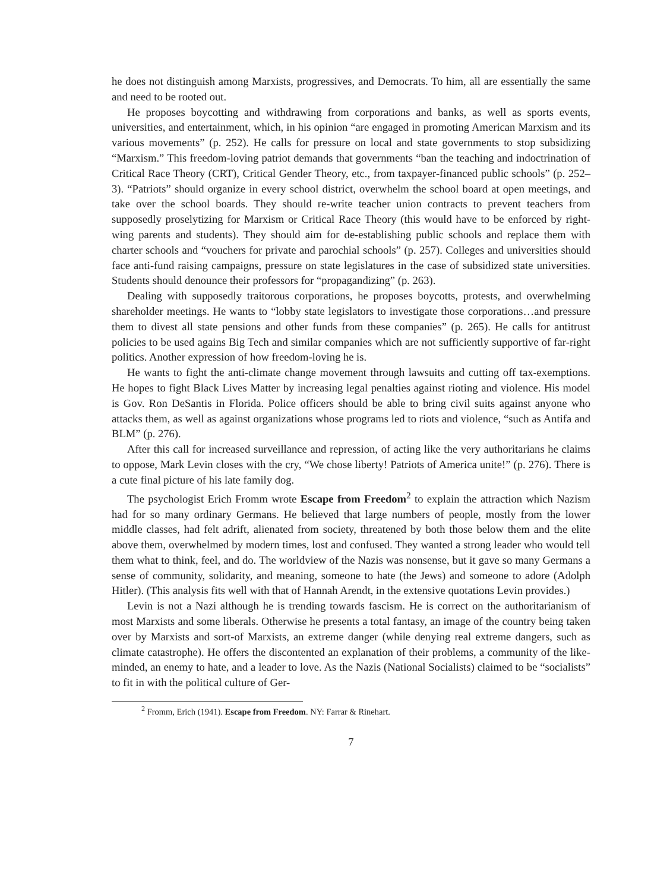he does not distinguish among Marxists, progressives, and Democrats. To him, all are essentially the same and need to be rooted out.
He proposes boycotting and withdrawing from corporations and banks, as well as sports events, universities, and entertainment, which, in his opinion “are engaged in promoting American Marxism and its various movements” (p. 252). He calls for pressure on local and state governments to stop subsidizing “Marxism.” This freedom-loving patriot demands that governments “ban the teaching and indoctrination of Critical Race Theory (CRT), Critical Gender Theory, etc., from taxpayer-financed public schools” (p. 252–3). “Patriots” should organize in every school district, overwhelm the school board at open meetings, and take over the school boards. They should re-write teacher union contracts to prevent teachers from supposedly proselytizing for Marxism or Critical Race Theory (this would have to be enforced by right-wing parents and students). They should aim for de-establishing public schools and replace them with charter schools and “vouchers for private and parochial schools” (p. 257). Colleges and universities should face anti-fund raising campaigns, pressure on state legislatures in the case of subsidized state universities. Students should denounce their professors for “propagandizing” (p. 263).
Dealing with supposedly traitorous corporations, he proposes boycotts, protests, and overwhelming shareholder meetings. He wants to “lobby state legislators to investigate those corporations…and pressure them to divest all state pensions and other funds from these companies” (p. 265). He calls for antitrust policies to be used agains Big Tech and similar companies which are not sufficiently supportive of far-right politics. Another expression of how freedom-loving he is.
He wants to fight the anti-climate change movement through lawsuits and cutting off tax-exemptions. He hopes to fight Black Lives Matter by increasing legal penalties against rioting and violence. His model is Gov. Ron DeSantis in Florida. Police officers should be able to bring civil suits against anyone who attacks them, as well as against organizations whose programs led to riots and violence, “such as Antifa and BLM” (p. 276).
After this call for increased surveillance and repression, of acting like the very authoritarians he claims to oppose, Mark Levin closes with the cry, “We chose liberty! Patriots of America unite!” (p. 276). There is a cute final picture of his late family dog.
The psychologist Erich Fromm wrote Escape from Freedom<sup>2</sup> to explain the attraction which Nazism had for so many ordinary Germans. He believed that large numbers of people, mostly from the lower middle classes, had felt adrift, alienated from society, threatened by both those below them and the elite above them, overwhelmed by modern times, lost and confused. They wanted a strong leader who would tell them what to think, feel, and do. The worldview of the Nazis was nonsense, but it gave so many Germans a sense of community, solidarity, and meaning, someone to hate (the Jews) and someone to adore (Adolph Hitler). (This analysis fits well with that of Hannah Arendt, in the extensive quotations Levin provides.)
Levin is not a Nazi although he is trending towards fascism. He is correct on the authoritarianism of most Marxists and some liberals. Otherwise he presents a total fantasy, an image of the country being taken over by Marxists and sort-of Marxists, an extreme danger (while denying real extreme dangers, such as climate catastrophe). He offers the discontented an explanation of their problems, a community of the like-minded, an enemy to hate, and a leader to love. As the Nazis (National Socialists) claimed to be “socialists” to fit in with the political culture of Ger-
<sup>2</sup> Fromm, Erich (1941). Escape from Freedom. NY: Farrar & Rinehart.
7